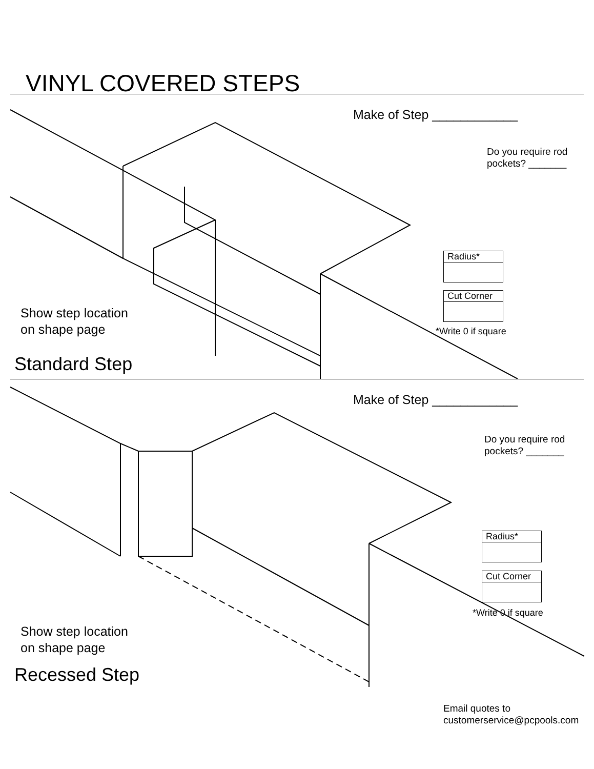VINYL COVERED STEPS
Make of Step ____________
Do you require rod
pockets? _______
Radius*
Cut Corner
*Write 0 if square
Show step location
on shape page
Standard Step
Make of Step ____________
Do you require rod
pockets? _______
Radius*
Cut Corner
*Write 0 if square
Show step location
on shape page
Recessed Step
Email quotes to
customerservice@pcpools.com